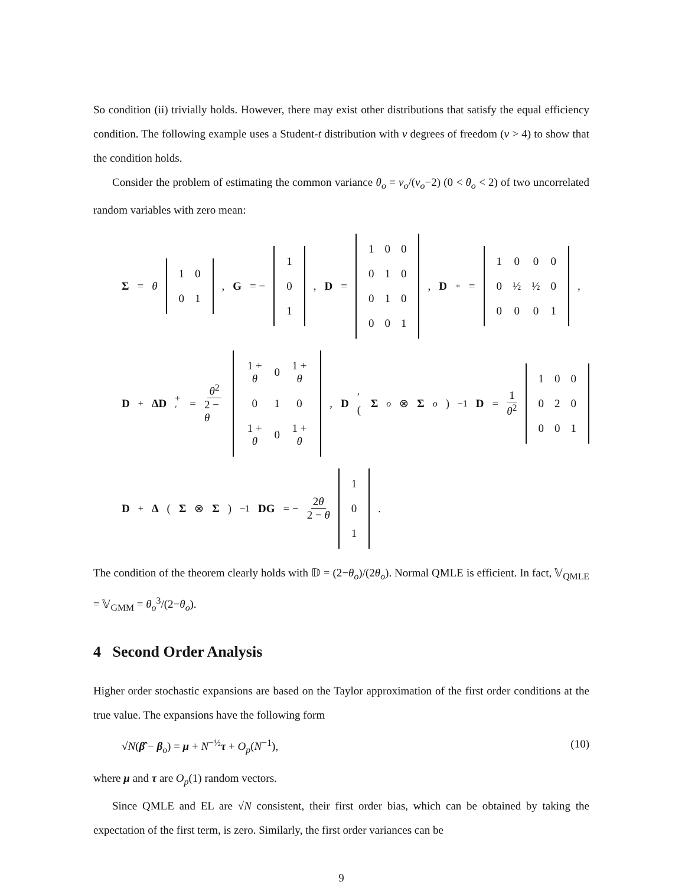So condition (ii) trivially holds. However, there may exist other distributions that satisfy the equal efficiency condition. The following example uses a Student-t distribution with ν degrees of freedom (ν > 4) to show that the condition holds.
Consider the problem of estimating the common variance θ<sub>o</sub> = ν<sub>o</sub>/(ν<sub>o</sub>−2) (0 < θ<sub>o</sub> < 2) of two uncorrelated random variables with zero mean:
Σ = θ
| 1 | 0 |
| 0 | 1 |
, G = −
| 1 |
| 0 |
| 1 |
, D =
| 1 | 0 | 0 |
| 0 | 1 | 0 |
| 0 | 1 | 0 |
| 0 | 0 | 1 |
, D<sup>+</sup> =
| 1 | 0 | 0 | 0 |
| 0 | ½ | ½ | 0 |
| 0 | 0 | 0 | 1 |
,
D<sup>+</sup> ΔD<sup>+′</sup> = θ<sup>2</sup> 2 − θ
| 1 + θ | 0 | 1 + θ |
| 0 | 1 | 0 |
| 1 + θ | 0 | 1 + θ |
, D ′(Σ<sub>o</sub> ⊗ Σ<sub>o</sub>)<sup>−1</sup> D = 1 θ<sup>2</sup>
| 1 | 0 | 0 |
| 0 | 2 | 0 |
| 0 | 0 | 1 |
D<sup>+</sup> Δ (Σ ⊗ Σ)<sup>−1</sup> DG = − 2θ 2 − θ
| 1 |
| 0 |
| 1 |
.
The condition of the theorem clearly holds with 𝔻 = (2−θ<sub>o</sub>)/(2θ<sub>o</sub>). Normal QMLE is efficient. In fact, 𝕍<sub>QMLE</sub> = 𝕍<sub>GMM</sub> = θ<sub>o</sub><sup>3</sup>/(2−θ<sub>o</sub>).
4 Second Order Analysis
Higher order stochastic expansions are based on the Taylor approximation of the first order conditions at the true value. The expansions have the following form
√N(β̂ − β<sub>o</sub>) = μ + N<sup>−½</sup>τ + O<sub>p</sub>(N<sup>−1</sup>), (10)
where μ and τ are O<sub>p</sub>(1) random vectors.
Since QMLE and EL are √N consistent, their first order bias, which can be obtained by taking the expectation of the first term, is zero. Similarly, the first order variances can be
9